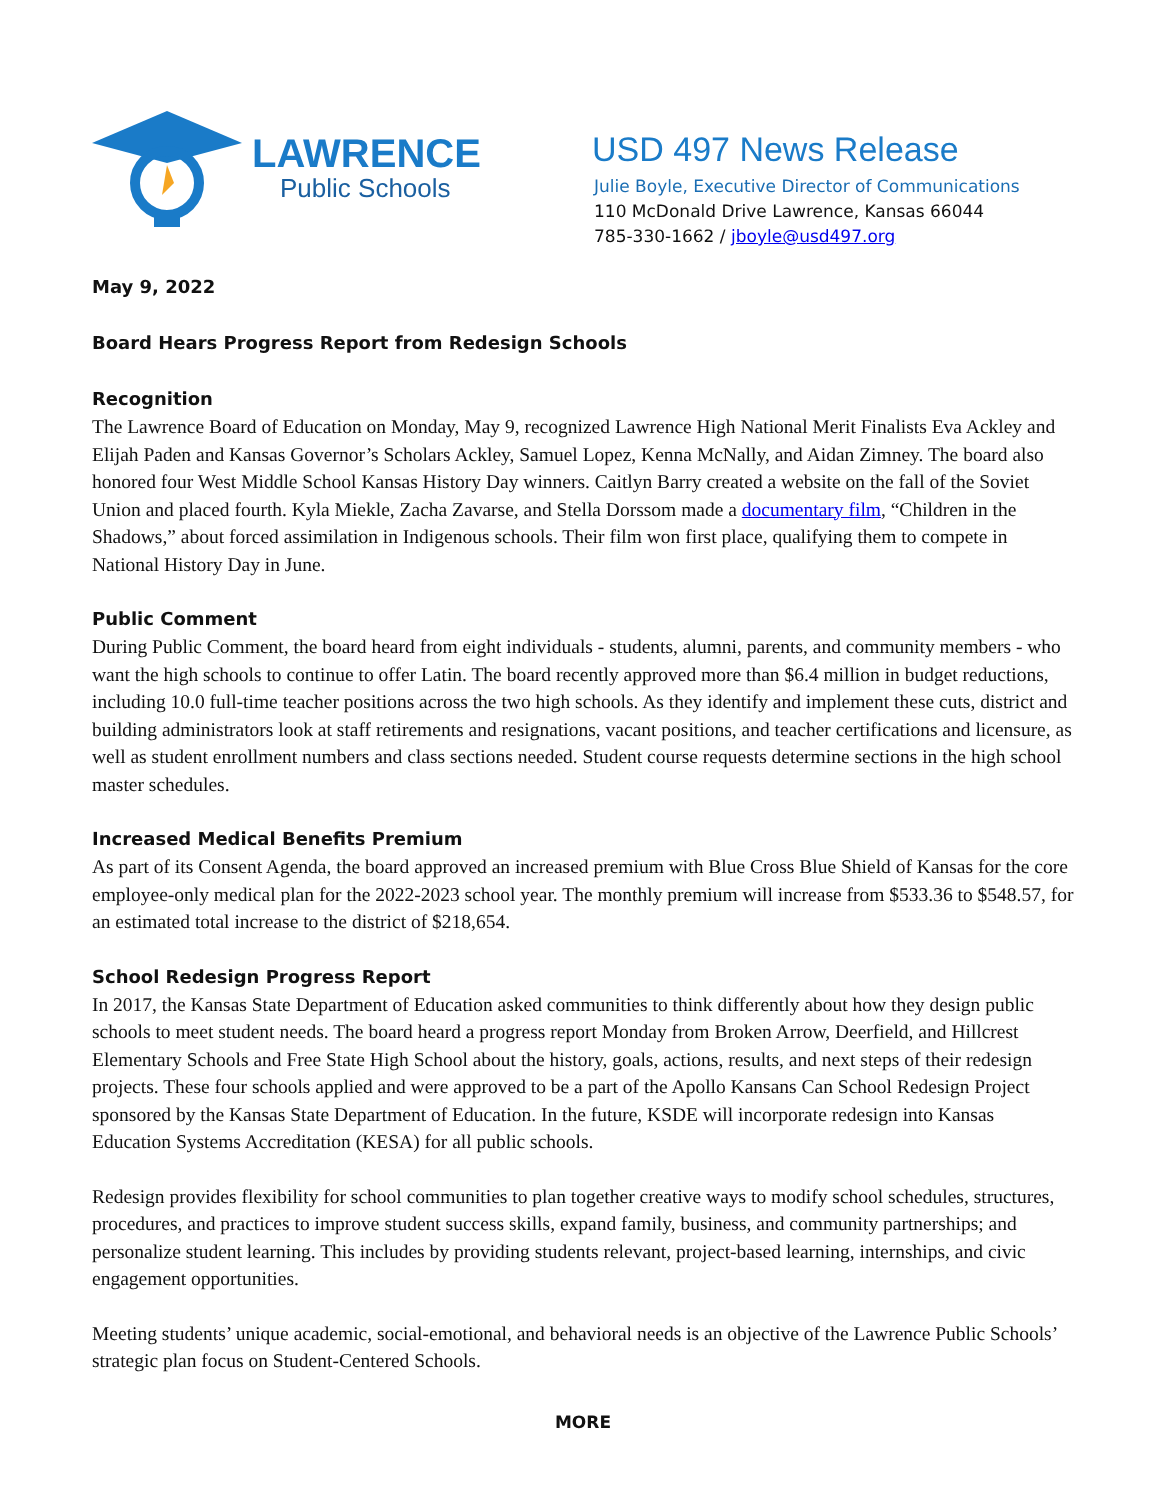LAWRENCE
Public Schools
USD 497 News Release
Julie Boyle, Executive Director of Communications
110 McDonald Drive Lawrence, Kansas 66044
785-330-1662 / jboyle@usd497.org
May 9, 2022
Board Hears Progress Report from Redesign Schools
Recognition
The Lawrence Board of Education on Monday, May 9, recognized Lawrence High National Merit Finalists Eva Ackley and Elijah Paden and Kansas Governor’s Scholars Ackley, Samuel Lopez, Kenna McNally, and Aidan Zimney. The board also honored four West Middle School Kansas History Day winners. Caitlyn Barry created a website on the fall of the Soviet Union and placed fourth. Kyla Miekle, Zacha Zavarse, and Stella Dorssom made a documentary film, “Children in the Shadows,” about forced assimilation in Indigenous schools. Their film won first place, qualifying them to compete in National History Day in June.
Public Comment
During Public Comment, the board heard from eight individuals - students, alumni, parents, and community members - who want the high schools to continue to offer Latin. The board recently approved more than $6.4 million in budget reductions, including 10.0 full-time teacher positions across the two high schools. As they identify and implement these cuts, district and building administrators look at staff retirements and resignations, vacant positions, and teacher certifications and licensure, as well as student enrollment numbers and class sections needed. Student course requests determine sections in the high school master schedules.
Increased Medical Benefits Premium
As part of its Consent Agenda, the board approved an increased premium with Blue Cross Blue Shield of Kansas for the core employee-only medical plan for the 2022-2023 school year. The monthly premium will increase from $533.36 to $548.57, for an estimated total increase to the district of $218,654.
School Redesign Progress Report
In 2017, the Kansas State Department of Education asked communities to think differently about how they design public schools to meet student needs. The board heard a progress report Monday from Broken Arrow, Deerfield, and Hillcrest Elementary Schools and Free State High School about the history, goals, actions, results, and next steps of their redesign projects. These four schools applied and were approved to be a part of the Apollo Kansans Can School Redesign Project sponsored by the Kansas State Department of Education. In the future, KSDE will incorporate redesign into Kansas Education Systems Accreditation (KESA) for all public schools.
Redesign provides flexibility for school communities to plan together creative ways to modify school schedules, structures, procedures, and practices to improve student success skills, expand family, business, and community partnerships; and personalize student learning. This includes by providing students relevant, project-based learning, internships, and civic engagement opportunities.
Meeting students’ unique academic, social-emotional, and behavioral needs is an objective of the Lawrence Public Schools’ strategic plan focus on Student-Centered Schools.
MORE